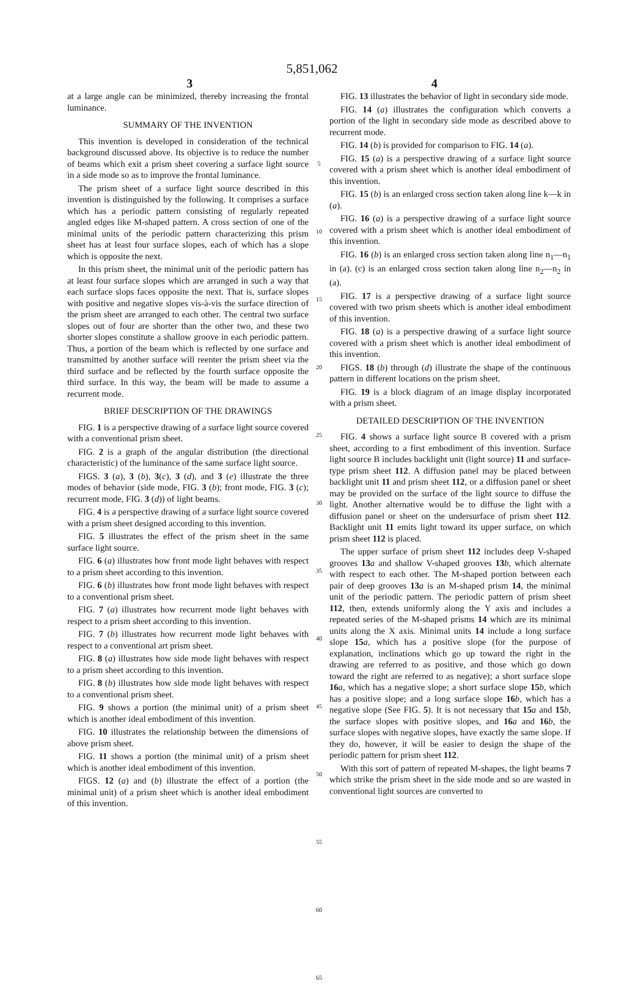5,851,062
3 4
at a large angle can be minimized, thereby increasing the frontal luminance.
SUMMARY OF THE INVENTION
This invention is developed in consideration of the technical background discussed above. Its objective is to reduce the number of beams which exit a prism sheet covering a surface light source in a side mode so as to improve the frontal luminance.
The prism sheet of a surface light source described in this invention is distinguished by the following. It comprises a surface which has a periodic pattern consisting of regularly repeated angled edges like M-shaped pattern. A cross section of one of the minimal units of the periodic pattern characterizing this prism sheet has at least four surface slopes, each of which has a slope which is opposite the next.
In this prism sheet, the minimal unit of the periodic pattern has at least four surface slopes which are arranged in such a way that each surface slops faces opposite the next. That is, surface slopes with positive and negative slopes vis-à-vis the surface direction of the prism sheet are arranged to each other. The central two surface slopes out of four are shorter than the other two, and these two shorter slopes constitute a shallow groove in each periodic pattern. Thus, a portion of the beam which is reflected by one surface and transmitted by another surface will reenter the prism sheet via the third surface and be reflected by the fourth surface opposite the third surface. In this way, the beam will be made to assume a recurrent mode.
BRIEF DESCRIPTION OF THE DRAWINGS
FIG. 1 is a perspective drawing of a surface light source covered with a conventional prism sheet.
FIG. 2 is a graph of the angular distribution (the directional characteristic) of the luminance of the same surface light source.
FIGS. 3 (a), 3 (b), 3(c), 3 (d), and 3 (e) illustrate the three modes of behavior (side mode, FIG. 3 (b); front mode, FIG. 3 (c); recurrent mode, FIG. 3 (d)) of light beams.
FIG. 4 is a perspective drawing of a surface light source covered with a prism sheet designed according to this invention.
FIG. 5 illustrates the effect of the prism sheet in the same surface light source.
FIG. 6 (a) illustrates how front mode light behaves with respect to a prism sheet according to this invention.
FIG. 6 (b) illustrates how front mode light behaves with respect to a conventional prism sheet.
FIG. 7 (a) illustrates how recurrent mode light behaves with respect to a prism sheet according to this invention.
FIG. 7 (b) illustrates how recurrent mode light behaves with respect to a conventional art prism sheet.
FIG. 8 (a) illustrates how side mode light behaves with respect to a prism sheet according to this invention.
FIG. 8 (b) illustrates how side mode light behaves with respect to a conventional prism sheet.
FIG. 9 shows a portion (the minimal unit) of a prism sheet which is another ideal embodiment of this invention.
FIG. 10 illustrates the relationship between the dimensions of above prism sheet.
FIG. 11 shows a portion (the minimal unit) of a prism sheet which is another ideal embodiment of this invention.
FIGS. 12 (a) and (b) illustrate the effect of a portion (the minimal unit) of a prism sheet which is another ideal embodiment of this invention.
5
10
15
20
25
30
35
40
45
50
55
60
65
FIG. 13 illustrates the behavior of light in secondary side mode.
FIG. 14 (a) illustrates the configuration which converts a portion of the light in secondary side mode as described above to recurrent mode.
FIG. 14 (b) is provided for comparison to FIG. 14 (a).
FIG. 15 (a) is a perspective drawing of a surface light source covered with a prism sheet which is another ideal embodiment of this invention.
FIG. 15 (b) is an enlarged cross section taken along line k—k in (a).
FIG. 16 (a) is a perspective drawing of a surface light source covered with a prism sheet which is another ideal embodiment of this invention.
FIG. 16 (b) is an enlarged cross section taken along line n<sub>1</sub>—n<sub>1</sub> in (a). (c) is an enlarged cross section taken along line n<sub>2</sub>—n<sub>2</sub> in (a).
FIG. 17 is a perspective drawing of a surface light source covered with two prism sheets which is another ideal embodiment of this invention.
FIG. 18 (a) is a perspective drawing of a surface light source covered with a prism sheet which is another ideal embodiment of this invention.
FIGS. 18 (b) through (d) illustrate the shape of the continuous pattern in different locations on the prism sheet.
FIG. 19 is a block diagram of an image display incorporated with a prism sheet.
DETAILED DESCRIPTION OF THE INVENTION
FIG. 4 shows a surface light source B covered with a prism sheet, according to a first embodiment of this invention. Surface light source B includes backlight unit (light source) 11 and surface-type prism sheet 112. A diffusion panel may be placed between backlight unit 11 and prism sheet 112, or a diffusion panel or sheet may be provided on the surface of the light source to diffuse the light. Another alternative would be to diffuse the light with a diffusion panel or sheet on the undersurface of prism sheet 112. Backlight unit 11 emits light toward its upper surface, on which prism sheet 112 is placed.
The upper surface of prism sheet 112 includes deep V-shaped grooves 13 a and shallow V-shaped grooves 13 b, which alternate with respect to each other. The M-shaped portion between each pair of deep grooves 13 a is an M-shaped prism 14, the minimal unit of the periodic pattern. The periodic pattern of prism sheet 112, then, extends uniformly along the Y axis and includes a repeated series of the M-shaped prisms 14 which are its minimal units along the X axis. Minimal units 14 include a long surface slope 15 a, which has a positive slope (for the purpose of explanation, inclinations which go up toward the right in the drawing are referred to as positive, and those which go down toward the right are referred to as negative); a short surface slope 16 a, which has a negative slope; a short surface slope 15 b, which has a positive slope; and a long surface slope 16 b, which has a negative slope (See FIG. 5). It is not necessary that 15 a and 15 b, the surface slopes with positive slopes, and 16 a and 16 b, the surface slopes with negative slopes, have exactly the same slope. If they do, however, it will be easier to design the shape of the periodic pattern for prism sheet 112.
With this sort of pattern of repeated M-shapes, the light beams 7 which strike the prism sheet in the side mode and so are wasted in conventional light sources are converted to